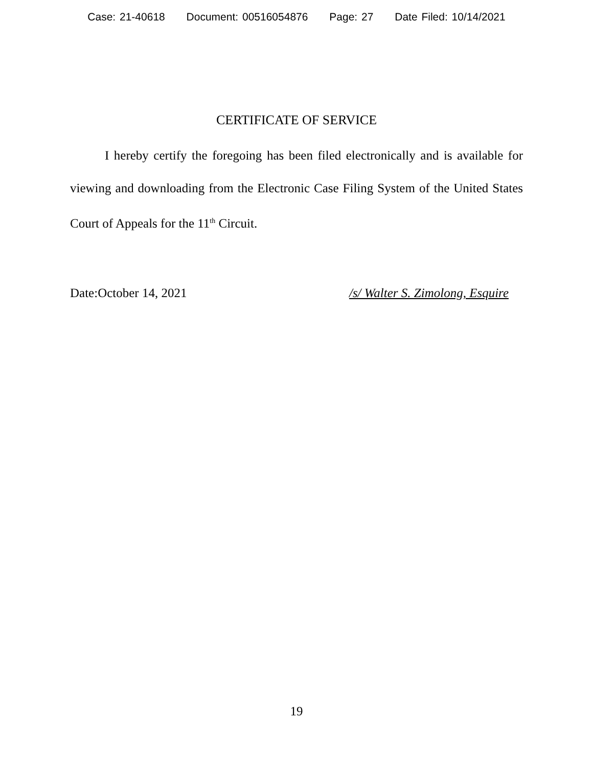Case: 21-40618 Document: 00516054876 Page: 27 Date Filed: 10/14/2021
CERTIFICATE OF SERVICE
I hereby certify the foregoing has been filed electronically and is available for viewing and downloading from the Electronic Case Filing System of the United States Court of Appeals for the 11<sup>th</sup> Circuit.
Date:October 14, 2021 /s/ Walter S. Zimolong, Esquire
19